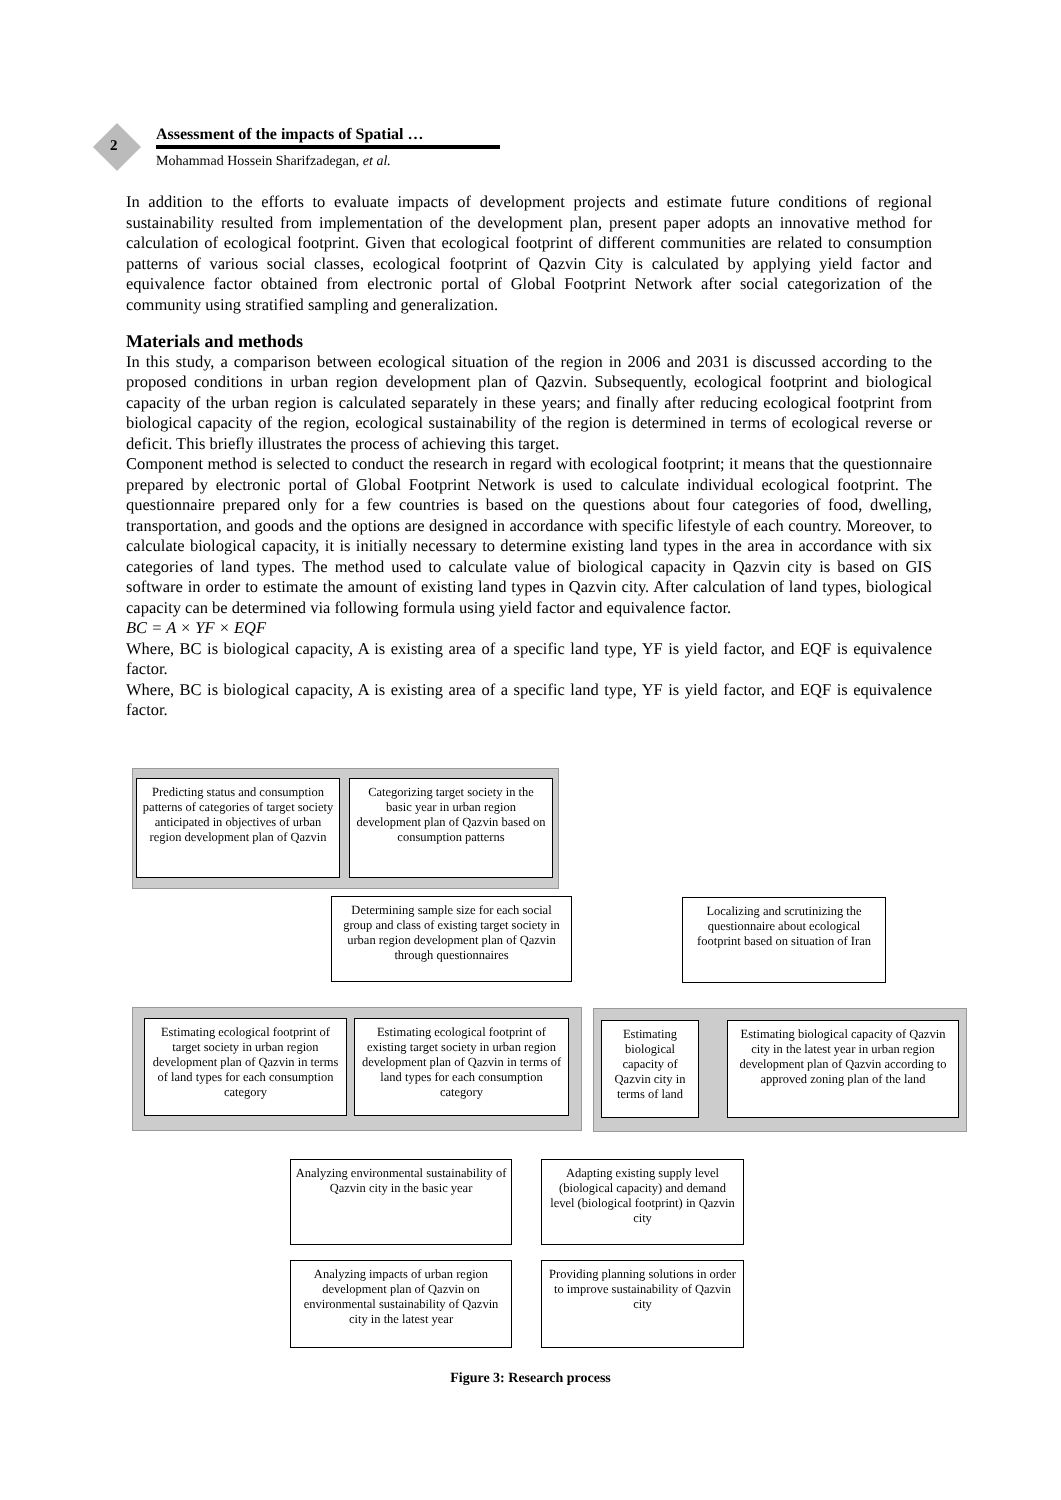2
Assessment of the impacts of Spatial …
Mohammad Hossein Sharifzadegan, et al.
In addition to the efforts to evaluate impacts of development projects and estimate future conditions of regional sustainability resulted from implementation of the development plan, present paper adopts an innovative method for calculation of ecological footprint. Given that ecological footprint of different communities are related to consumption patterns of various social classes, ecological footprint of Qazvin City is calculated by applying yield factor and equivalence factor obtained from electronic portal of Global Footprint Network after social categorization of the community using stratified sampling and generalization.
Materials and methods
In this study, a comparison between ecological situation of the region in 2006 and 2031 is discussed according to the proposed conditions in urban region development plan of Qazvin. Subsequently, ecological footprint and biological capacity of the urban region is calculated separately in these years; and finally after reducing ecological footprint from biological capacity of the region, ecological sustainability of the region is determined in terms of ecological reverse or deficit. This briefly illustrates the process of achieving this target.
Component method is selected to conduct the research in regard with ecological footprint; it means that the questionnaire prepared by electronic portal of Global Footprint Network is used to calculate individual ecological footprint. The questionnaire prepared only for a few countries is based on the questions about four categories of food, dwelling, transportation, and goods and the options are designed in accordance with specific lifestyle of each country. Moreover, to calculate biological capacity, it is initially necessary to determine existing land types in the area in accordance with six categories of land types. The method used to calculate value of biological capacity in Qazvin city is based on GIS software in order to estimate the amount of existing land types in Qazvin city. After calculation of land types, biological capacity can be determined via following formula using yield factor and equivalence factor.
BC = A × YF × EQF
Where, BC is biological capacity, A is existing area of a specific land type, YF is yield factor, and EQF is equivalence factor.
Where, BC is biological capacity, A is existing area of a specific land type, YF is yield factor, and EQF is equivalence factor.
Predicting status and consumption patterns of categories of target society anticipated in objectives of urban region development plan of Qazvin
Categorizing target society in the basic year in urban region development plan of Qazvin based on consumption patterns
Determining sample size for each social group and class of existing target society in urban region development plan of Qazvin through questionnaires
Localizing and scrutinizing the questionnaire about ecological footprint based on situation of Iran
Estimating ecological footprint of target society in urban region development plan of Qazvin in terms of land types for each consumption category
Estimating ecological footprint of existing target society in urban region development plan of Qazvin in terms of land types for each consumption category
Estimating biological capacity of Qazvin city in terms of land
Estimating biological capacity of Qazvin city in the latest year in urban region development plan of Qazvin according to approved zoning plan of the land
Analyzing environmental sustainability of Qazvin city in the basic year
Adapting existing supply level (biological capacity) and demand level (biological footprint) in Qazvin city
Analyzing impacts of urban region development plan of Qazvin on environmental sustainability of Qazvin city in the latest year
Providing planning solutions in order to improve sustainability of Qazvin city
Figure 3: Research process